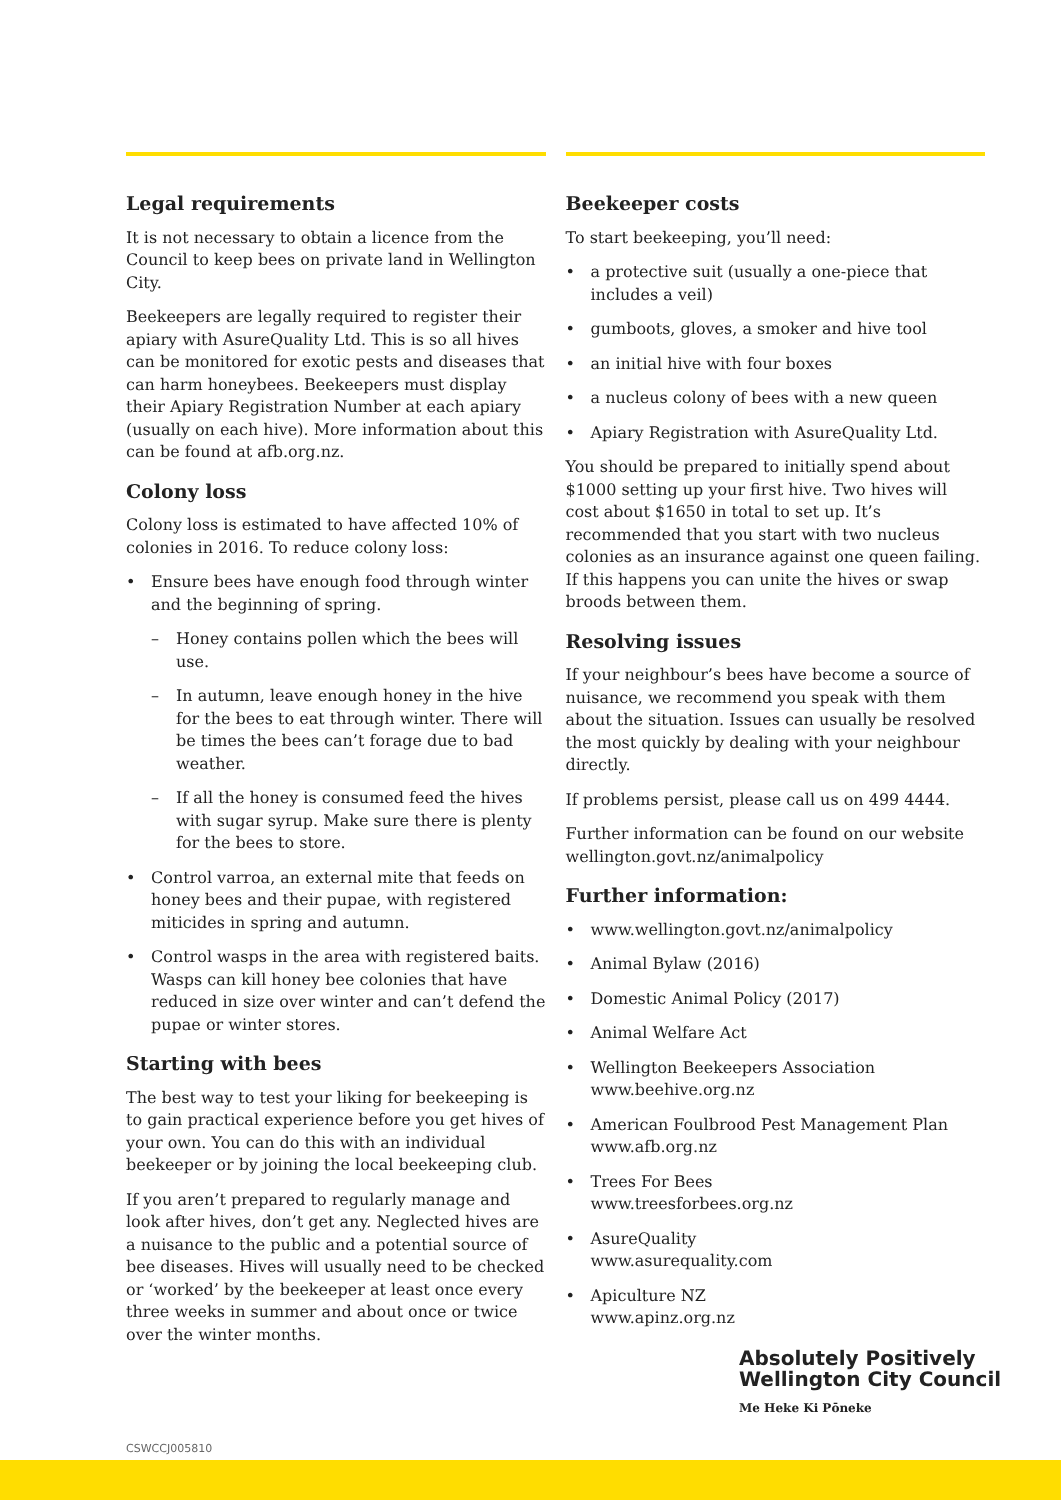Legal requirements
It is not necessary to obtain a licence from the Council to keep bees on private land in Wellington City.
Beekeepers are legally required to register their apiary with AsureQuality Ltd. This is so all hives can be monitored for exotic pests and diseases that can harm honeybees. Beekeepers must display their Apiary Registration Number at each apiary (usually on each hive). More information about this can be found at afb.org.nz.
Colony loss
Colony loss is estimated to have affected 10% of colonies in 2016. To reduce colony loss:
• Ensure bees have enough food through winter and the beginning of spring.
– Honey contains pollen which the bees will use.
– In autumn, leave enough honey in the hive for the bees to eat through winter. There will be times the bees can’t forage due to bad weather.
– If all the honey is consumed feed the hives with sugar syrup. Make sure there is plenty for the bees to store.
• Control varroa, an external mite that feeds on honey bees and their pupae, with registered miticides in spring and autumn.
• Control wasps in the area with registered baits. Wasps can kill honey bee colonies that have reduced in size over winter and can’t defend the pupae or winter stores.
Starting with bees
The best way to test your liking for beekeeping is to gain practical experience before you get hives of your own. You can do this with an individual beekeeper or by joining the local beekeeping club.
If you aren’t prepared to regularly manage and look after hives, don’t get any. Neglected hives are a nuisance to the public and a potential source of bee diseases. Hives will usually need to be checked or ‘worked’ by the beekeeper at least once every three weeks in summer and about once or twice over the winter months.
Beekeeper costs
To start beekeeping, you’ll need:
• a protective suit (usually a one-piece that includes a veil)
• gumboots, gloves, a smoker and hive tool
• an initial hive with four boxes
• a nucleus colony of bees with a new queen
• Apiary Registration with AsureQuality Ltd.
You should be prepared to initially spend about $1000 setting up your first hive. Two hives will cost about $1650 in total to set up. It’s recommended that you start with two nucleus colonies as an insurance against one queen failing. If this happens you can unite the hives or swap broods between them.
Resolving issues
If your neighbour’s bees have become a source of nuisance, we recommend you speak with them about the situation. Issues can usually be resolved the most quickly by dealing with your neighbour directly.
If problems persist, please call us on 499 4444.
Further information can be found on our website wellington.govt.nz/animalpolicy
Further information:
• www.wellington.govt.nz/animalpolicy
• Animal Bylaw (2016)
• Domestic Animal Policy (2017)
• Animal Welfare Act
• Wellington Beekeepers Association
www.beehive.org.nz
• American Foulbrood Pest Management Plan
www.afb.org.nz
• Trees For Bees
www.treesforbees.org.nz
• AsureQuality
www.asurequality.com
• Apiculture NZ
www.apinz.org.nz
Absolutely Positively
Wellington City Council
Me Heke Ki Pōneke
CSWCCJ005810